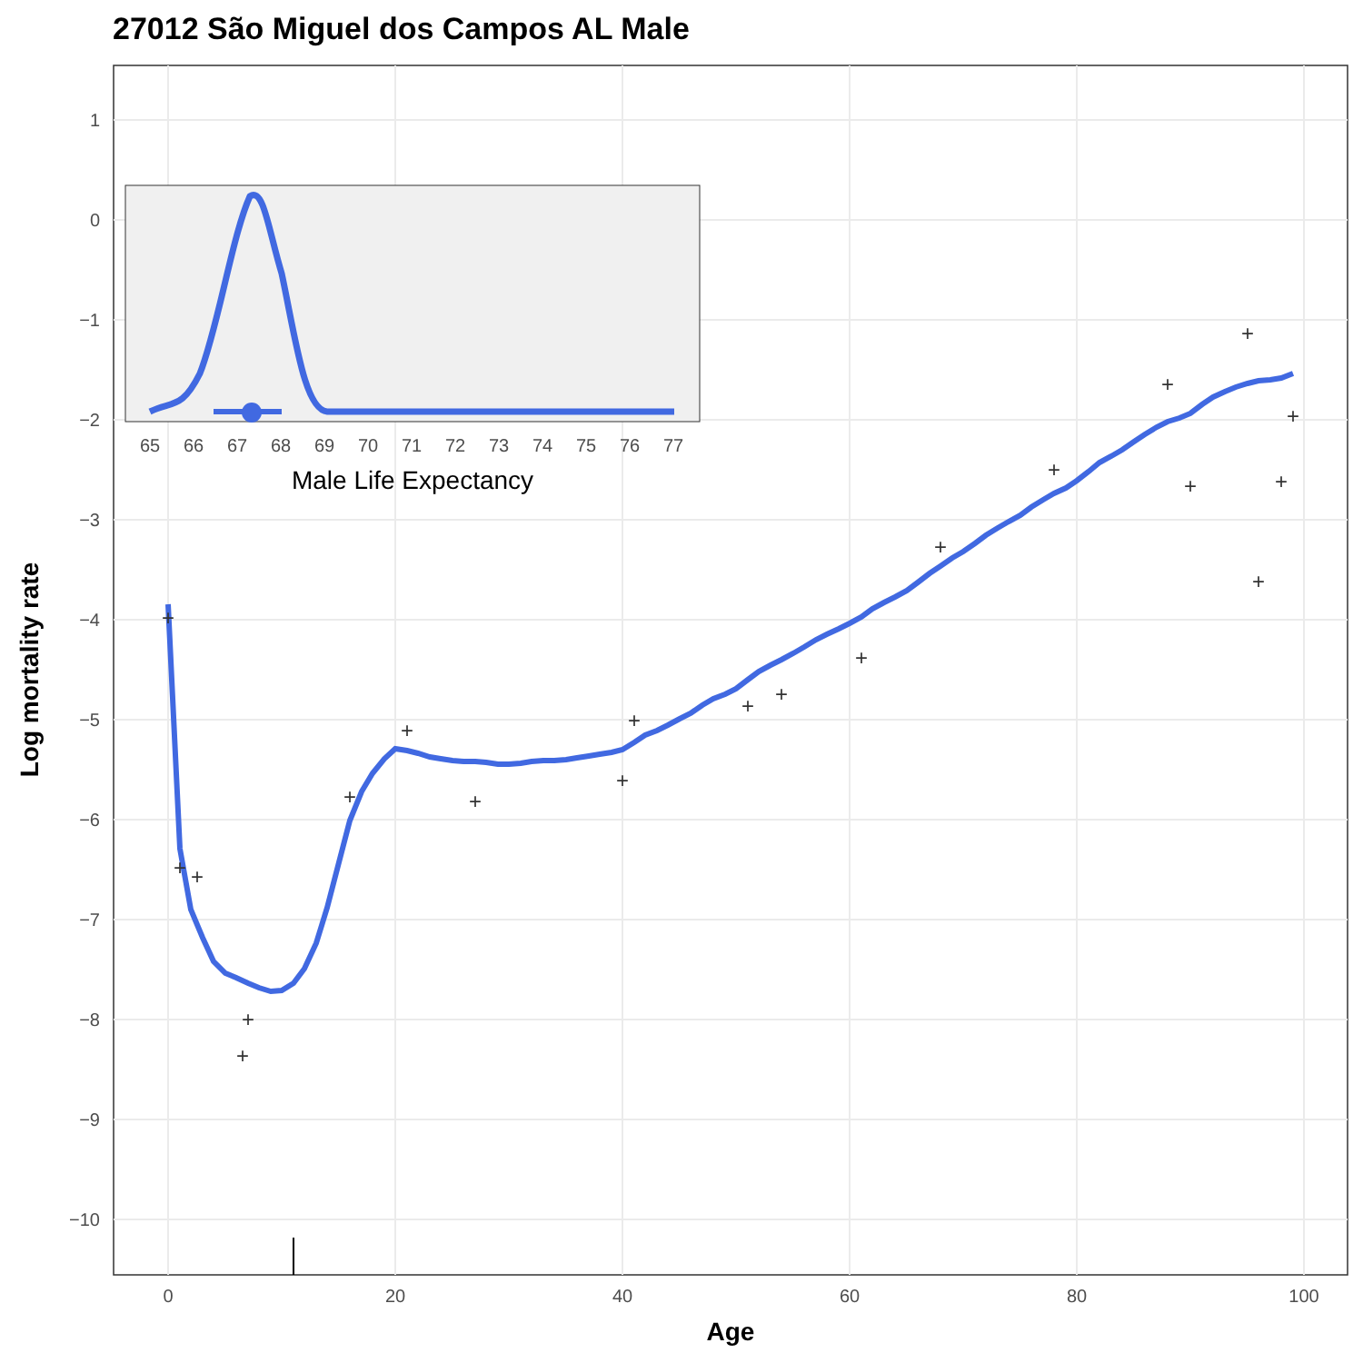27012 São Miguel dos Campos AL Male
+
+
+
+
+
+
+
+
+
+
+
+
+
+
+
+
+
+
+
+
+
1
0
−1
−2
−3
−4
−5
−6
−7
−8
−9
−10
0
20
40
60
80
100
Age
Log mortality rate
65
66
67
68
69
70
71
72
73
74
75
76
77
Male Life Expectancy